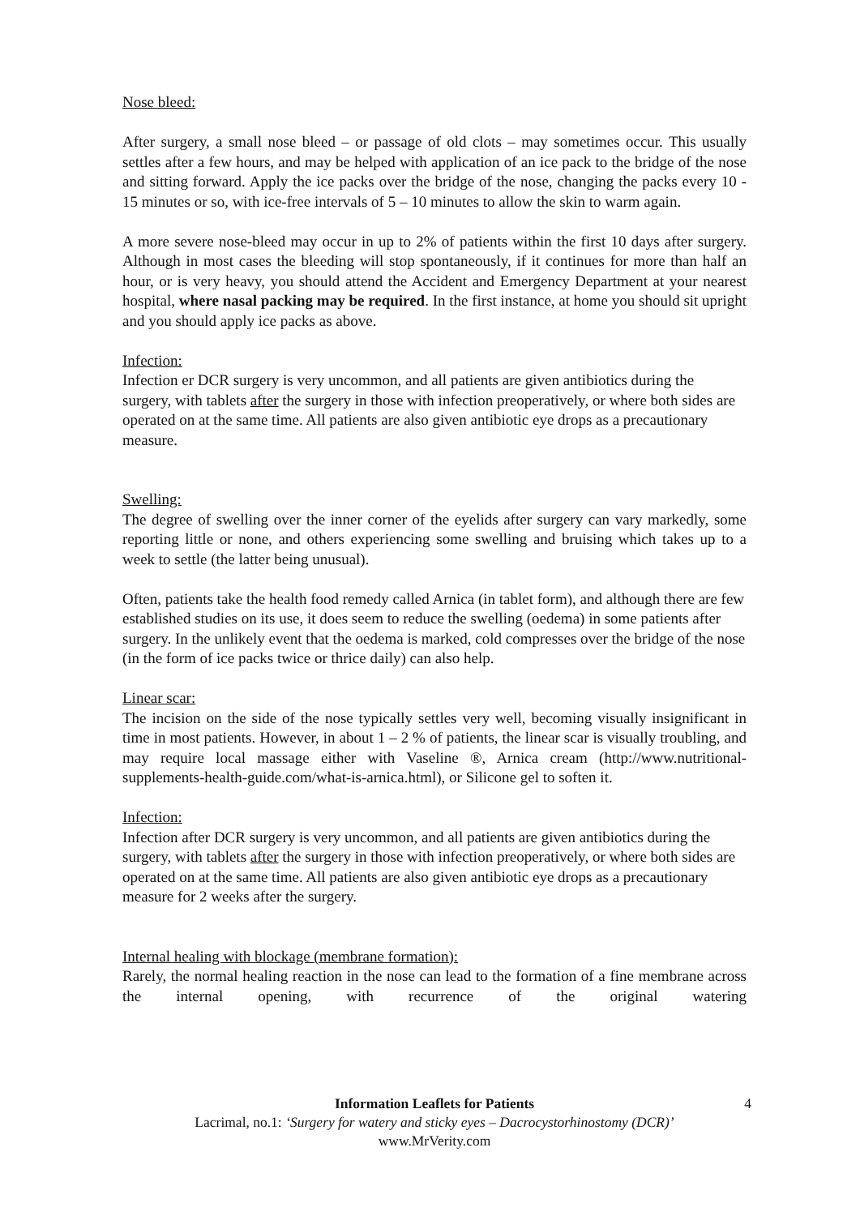Nose bleed:
After surgery, a small nose bleed – or passage of old clots – may sometimes occur. This usually settles after a few hours, and may be helped with application of an ice pack to the bridge of the nose and sitting forward. Apply the ice packs over the bridge of the nose, changing the packs every 10 - 15 minutes or so, with ice-free intervals of 5 – 10 minutes to allow the skin to warm again.
A more severe nose-bleed may occur in up to 2% of patients within the first 10 days after surgery. Although in most cases the bleeding will stop spontaneously, if it continues for more than half an hour, or is very heavy, you should attend the Accident and Emergency Department at your nearest hospital, where nasal packing may be required. In the first instance, at home you should sit upright and you should apply ice packs as above.
Infection:
Infection er DCR surgery is very uncommon, and all patients are given antibiotics during the surgery, with tablets after the surgery in those with infection preoperatively, or where both sides are operated on at the same time. All patients are also given antibiotic eye drops as a precautionary measure.
Swelling:
The degree of swelling over the inner corner of the eyelids after surgery can vary markedly, some reporting little or none, and others experiencing some swelling and bruising which takes up to a week to settle (the latter being unusual).
Often, patients take the health food remedy called Arnica (in tablet form), and although there are few established studies on its use, it does seem to reduce the swelling (oedema) in some patients after surgery. In the unlikely event that the oedema is marked, cold compresses over the bridge of the nose (in the form of ice packs twice or thrice daily) can also help.
Linear scar:
The incision on the side of the nose typically settles very well, becoming visually insignificant in time in most patients. However, in about 1 – 2 % of patients, the linear scar is visually troubling, and may require local massage either with Vaseline ®, Arnica cream (http://www.nutritional-supplements-health-guide.com/what-is-arnica.html), or Silicone gel to soften it.
Infection:
Infection after DCR surgery is very uncommon, and all patients are given antibiotics during the surgery, with tablets after the surgery in those with infection preoperatively, or where both sides are operated on at the same time. All patients are also given antibiotic eye drops as a precautionary measure for 2 weeks after the surgery.
Internal healing with blockage (membrane formation):
Rarely, the normal healing reaction in the nose can lead to the formation of a fine membrane across the internal opening, with recurrence of the original watering
4 Information Leaflets for Patients
Lacrimal, no.1: ‘Surgery for watery and sticky eyes – Dacrocystorhinostomy (DCR)’
www.MrVerity.com